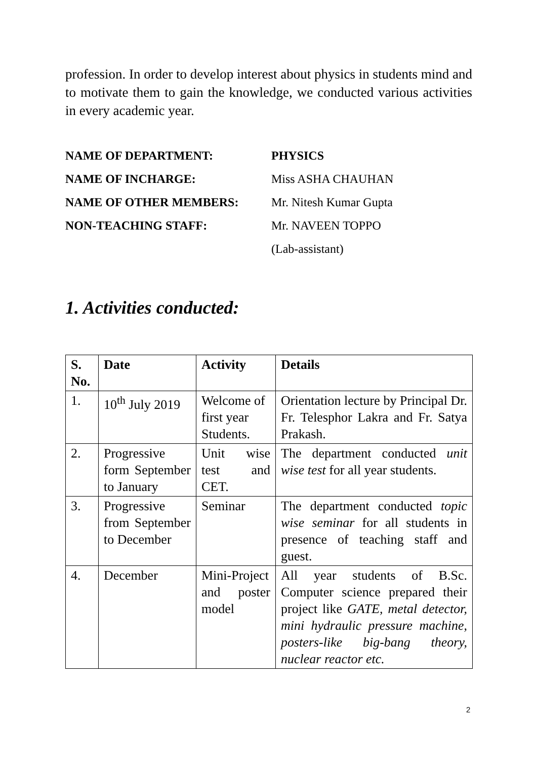profession. In order to develop interest about physics in students mind and to motivate them to gain the knowledge, we conducted various activities in every academic year.
NAME OF DEPARTMENT: PHYSICS
NAME OF INCHARGE: Miss ASHA CHAUHAN
NAME OF OTHER MEMBERS: Mr. Nitesh Kumar Gupta
NON-TEACHING STAFF: Mr. NAVEEN TOPPO
(Lab-assistant)
1. Activities conducted:
| S. No. | Date | Activity | Details |
| --- | --- | --- | --- |
| 1. | 10<sup>th</sup> July 2019 | Welcome of first year Students. | Orientation lecture by Principal Dr. Fr. Telesphor Lakra and Fr. Satya Prakash. |
| 2. | Progressive form September to January | Unit wise test and CET. | The department conducted unit wise test for all year students. |
| 3. | Progressive from September to December | Seminar | The department conducted topic wise seminar for all students in presence of teaching staff and guest. |
| 4. | December | Mini-Project and poster model | All year students of B.Sc. Computer science prepared their project like GATE, metal detector, mini hydraulic pressure machine, posters-like big-bang theory, nuclear reactor etc. |
2